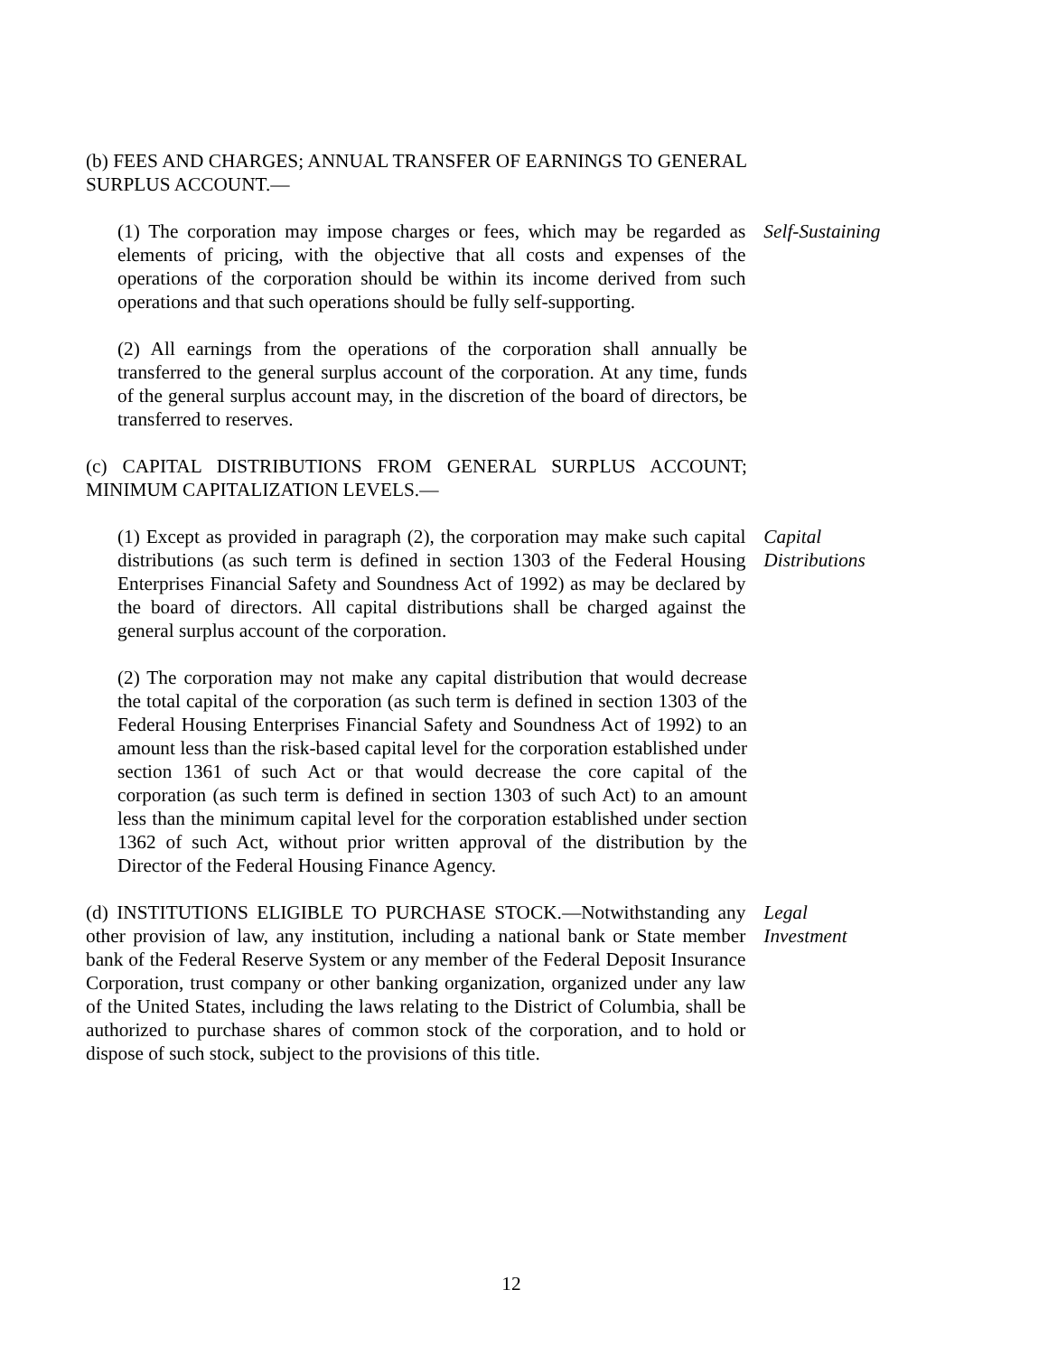(b) FEES AND CHARGES; ANNUAL TRANSFER OF EARNINGS TO GENERAL SURPLUS ACCOUNT.—
(1) The corporation may impose charges or fees, which may be regarded as elements of pricing, with the objective that all costs and expenses of the operations of the corporation should be within its income derived from such operations and that such operations should be fully self-supporting.
Self-Sustaining
(2) All earnings from the operations of the corporation shall annually be transferred to the general surplus account of the corporation. At any time, funds of the general surplus account may, in the discretion of the board of directors, be transferred to reserves.
(c) CAPITAL DISTRIBUTIONS FROM GENERAL SURPLUS ACCOUNT; MINIMUM CAPITALIZATION LEVELS.—
(1) Except as provided in paragraph (2), the corporation may make such capital distributions (as such term is defined in section 1303 of the Federal Housing Enterprises Financial Safety and Soundness Act of 1992) as may be declared by the board of directors. All capital distributions shall be charged against the general surplus account of the corporation.
Capital
Distributions
(2) The corporation may not make any capital distribution that would decrease the total capital of the corporation (as such term is defined in section 1303 of the Federal Housing Enterprises Financial Safety and Soundness Act of 1992) to an amount less than the risk-based capital level for the corporation established under section 1361 of such Act or that would decrease the core capital of the corporation (as such term is defined in section 1303 of such Act) to an amount less than the minimum capital level for the corporation established under section 1362 of such Act, without prior written approval of the distribution by the Director of the Federal Housing Finance Agency.
(d) INSTITUTIONS ELIGIBLE TO PURCHASE STOCK.—Notwithstanding any other provision of law, any institution, including a national bank or State member bank of the Federal Reserve System or any member of the Federal Deposit Insurance Corporation, trust company or other banking organization, organized under any law of the United States, including the laws relating to the District of Columbia, shall be authorized to purchase shares of common stock of the corporation, and to hold or dispose of such stock, subject to the provisions of this title.
Legal
Investment
12